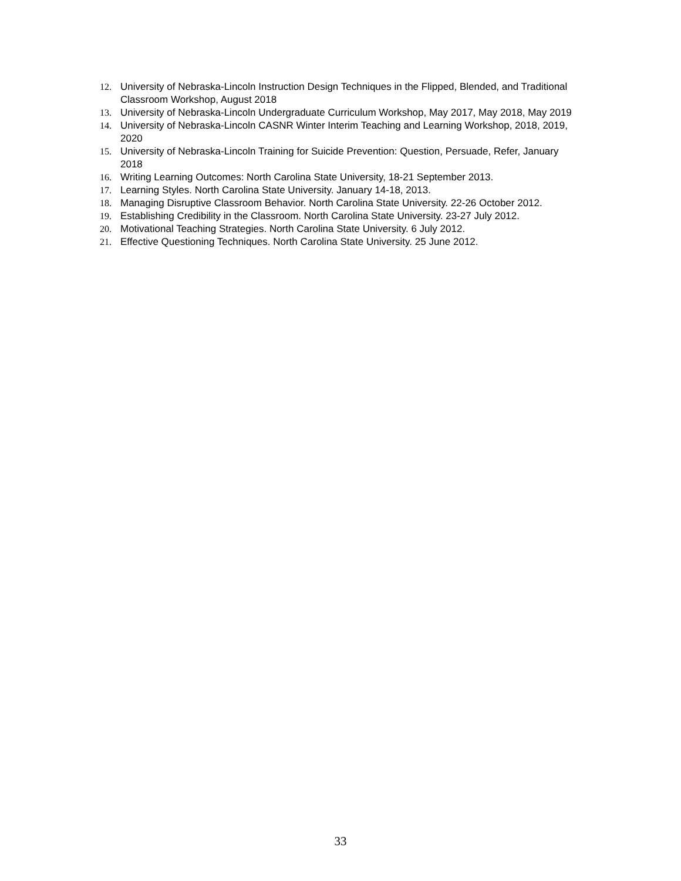12. University of Nebraska-Lincoln Instruction Design Techniques in the Flipped, Blended, and Traditional Classroom Workshop, August 2018
13. University of Nebraska-Lincoln Undergraduate Curriculum Workshop, May 2017, May 2018, May 2019
14. University of Nebraska-Lincoln CASNR Winter Interim Teaching and Learning Workshop, 2018, 2019, 2020
15. University of Nebraska-Lincoln Training for Suicide Prevention: Question, Persuade, Refer, January 2018
16. Writing Learning Outcomes: North Carolina State University, 18-21 September 2013.
17. Learning Styles. North Carolina State University. January 14-18, 2013.
18. Managing Disruptive Classroom Behavior. North Carolina State University. 22-26 October 2012.
19. Establishing Credibility in the Classroom. North Carolina State University. 23-27 July 2012.
20. Motivational Teaching Strategies. North Carolina State University. 6 July 2012.
21. Effective Questioning Techniques. North Carolina State University. 25 June 2012.
33